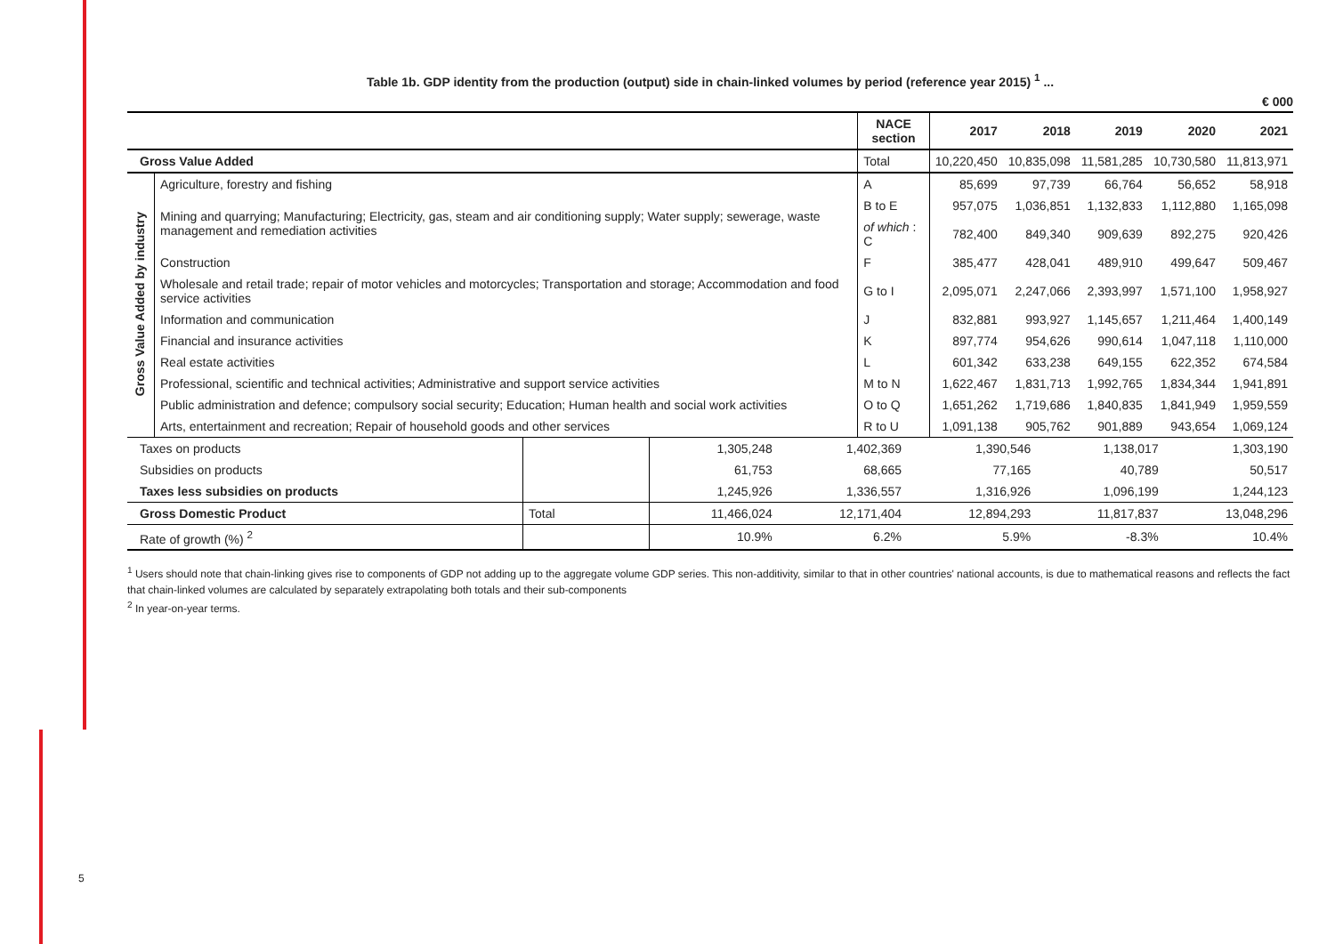5
Table 1b. GDP identity from the production (output) side in chain-linked volumes by period (reference year 2015) <sup>1</sup> ...
€ 000
| | | NACE section | 2017 | 2018 | 2019 | 2020 | 2021 |
| --- | --- | --- | --- | --- | --- | --- | --- |
| Gross Value Added | | Total | 10,220,450 | 10,835,098 | 11,581,285 | 10,730,580 | 11,813,971 |
| Gross Value Added by industry | Agriculture, forestry and fishing | A | 85,699 | 97,739 | 66,764 | 56,652 | 58,918 |
| | Mining and quarrying; Manufacturing; Electricity, gas, steam and air conditioning supply; Water supply; sewerage, waste management and remediation activities | B to E | 957,075 | 1,036,851 | 1,132,833 | 1,112,880 | 1,165,098 |
| | | of which : C | 782,400 | 849,340 | 909,639 | 892,275 | 920,426 |
| | Construction | F | 385,477 | 428,041 | 489,910 | 499,647 | 509,467 |
| | Wholesale and retail trade; repair of motor vehicles and motorcycles; Transportation and storage; Accommodation and food service activities | G to I | 2,095,071 | 2,247,066 | 2,393,997 | 1,571,100 | 1,958,927 |
| | Information and communication | J | 832,881 | 993,927 | 1,145,657 | 1,211,464 | 1,400,149 |
| | Financial and insurance activities | K | 897,774 | 954,626 | 990,614 | 1,047,118 | 1,110,000 |
| | Real estate activities | L | 601,342 | 633,238 | 649,155 | 622,352 | 674,584 |
| | Professional, scientific and technical activities; Administrative and support service activities | M to N | 1,622,467 | 1,831,713 | 1,992,765 | 1,834,344 | 1,941,891 |
| | Public administration and defence; compulsory social security; Education; Human health and social work activities | O to Q | 1,651,262 | 1,719,686 | 1,840,835 | 1,841,949 | 1,959,559 |
| | Arts, entertainment and recreation; Repair of household goods and other services | R to U | 1,091,138 | 905,762 | 901,889 | 943,654 | 1,069,124 |
| Taxes on products | | 1,305,248 | 1,402,369 | 1,390,546 | 1,138,017 | 1,303,190 |
| Subsidies on products | | 61,753 | 68,665 | 77,165 | 40,789 | 50,517 |
| Taxes less subsidies on products | | 1,245,926 | 1,336,557 | 1,316,926 | 1,096,199 | 1,244,123 |
| Gross Domestic Product | Total | 11,466,024 | 12,171,404 | 12,894,293 | 11,817,837 | 13,048,296 |
| Rate of growth (%) <sup>2</sup> | | 10.9% | 6.2% | 5.9% | -8.3% | 10.4% |
<sup>1</sup> Users should note that chain-linking gives rise to components of GDP not adding up to the aggregate volume GDP series. This non-additivity, similar to that in other countries' national accounts, is due to mathematical reasons and reflects the fact that chain-linked volumes are calculated by separately extrapolating both totals and their sub-components
<sup>2</sup> In year-on-year terms.